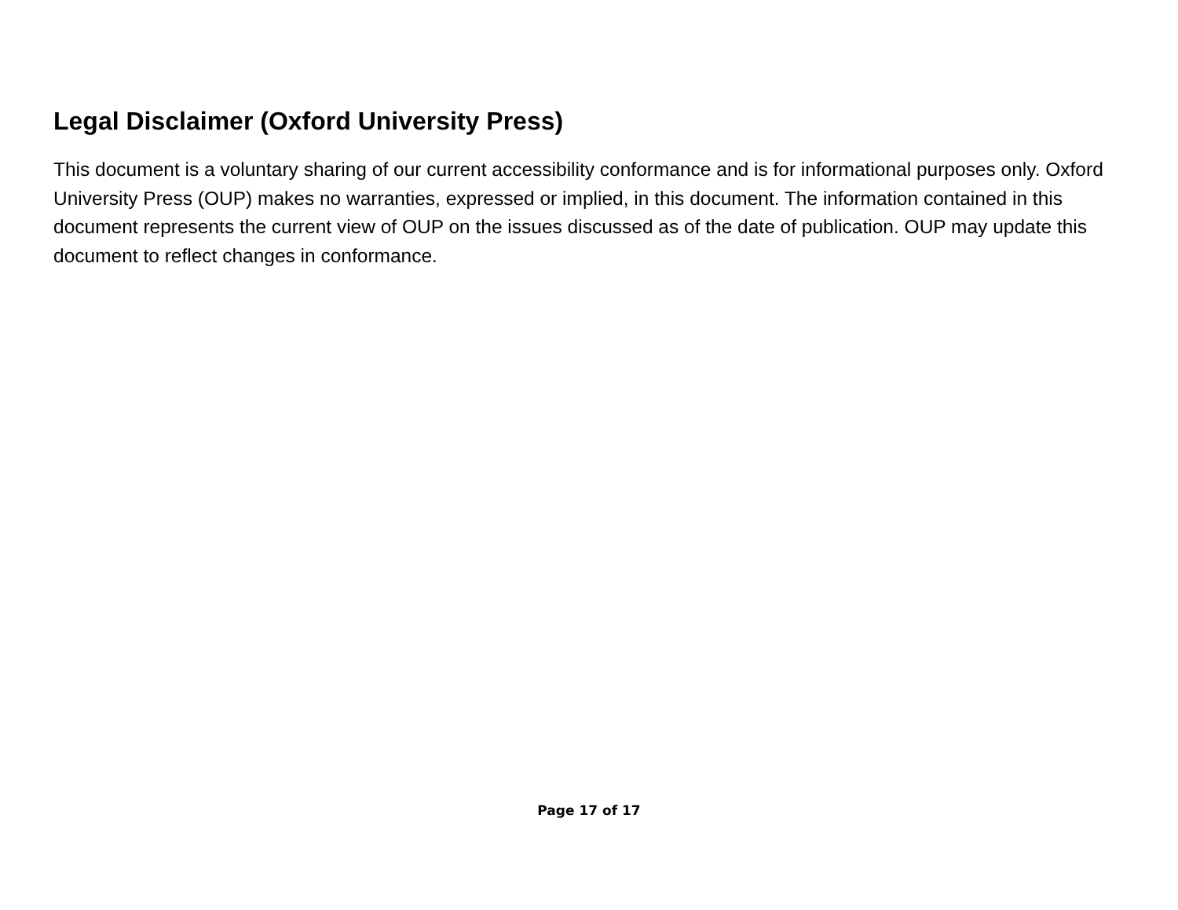Legal Disclaimer (Oxford University Press)
This document is a voluntary sharing of our current accessibility conformance and is for informational purposes only. Oxford University Press (OUP) makes no warranties, expressed or implied, in this document. The information contained in this document represents the current view of OUP on the issues discussed as of the date of publication. OUP may update this document to reflect changes in conformance.
Page 17 of 17